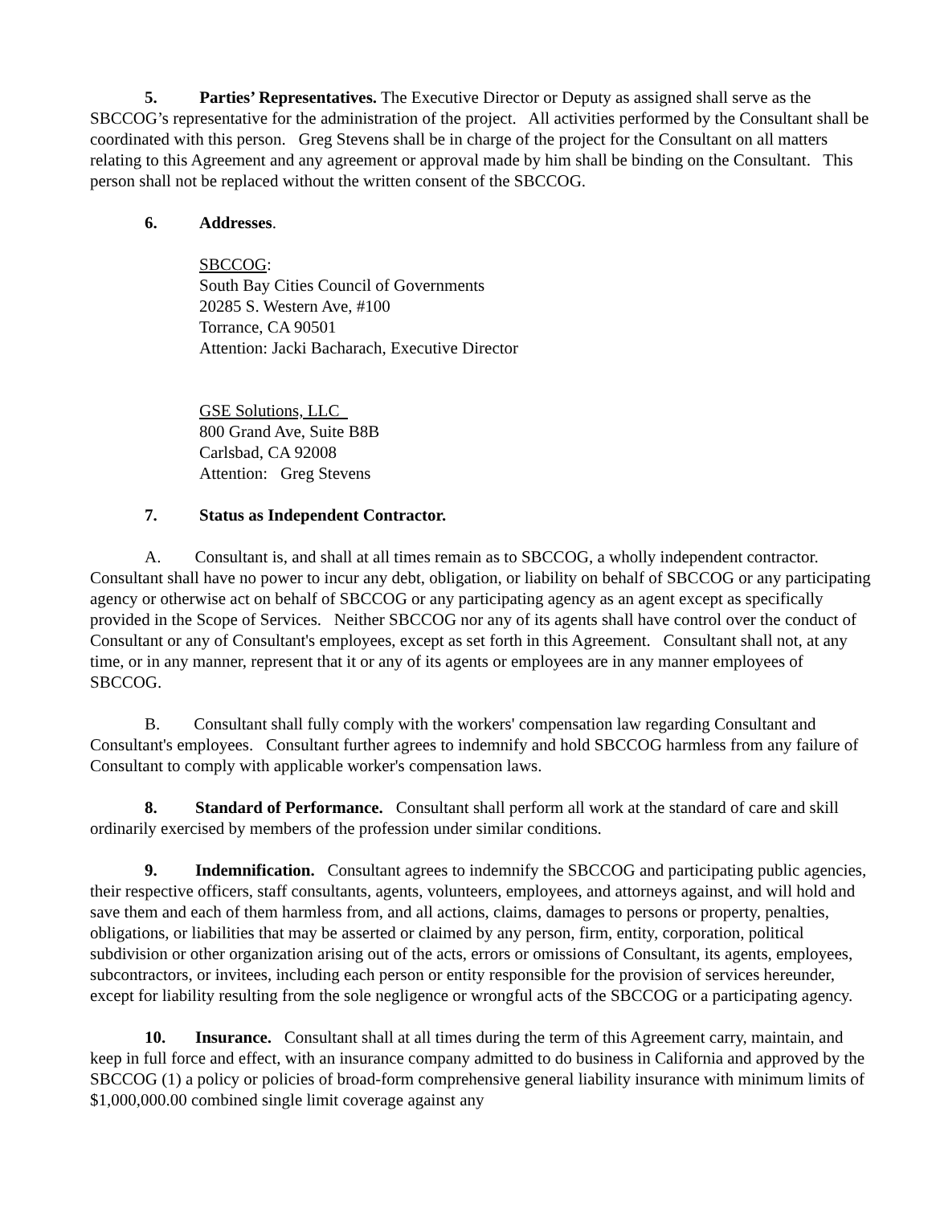5. Parties’ Representatives. The Executive Director or Deputy as assigned shall serve as the SBCCOG’s representative for the administration of the project. All activities performed by the Consultant shall be coordinated with this person. Greg Stevens shall be in charge of the project for the Consultant on all matters relating to this Agreement and any agreement or approval made by him shall be binding on the Consultant. This person shall not be replaced without the written consent of the SBCCOG.
6. Addresses.
SBCCOG:
South Bay Cities Council of Governments
20285 S. Western Ave, #100
Torrance, CA 90501
Attention: Jacki Bacharach, Executive Director
GSE Solutions, LLC
800 Grand Ave, Suite B8B
Carlsbad, CA 92008
Attention: Greg Stevens
7. Status as Independent Contractor.
A. Consultant is, and shall at all times remain as to SBCCOG, a wholly independent contractor. Consultant shall have no power to incur any debt, obligation, or liability on behalf of SBCCOG or any participating agency or otherwise act on behalf of SBCCOG or any participating agency as an agent except as specifically provided in the Scope of Services. Neither SBCCOG nor any of its agents shall have control over the conduct of Consultant or any of Consultant's employees, except as set forth in this Agreement. Consultant shall not, at any time, or in any manner, represent that it or any of its agents or employees are in any manner employees of SBCCOG.
B. Consultant shall fully comply with the workers' compensation law regarding Consultant and Consultant's employees. Consultant further agrees to indemnify and hold SBCCOG harmless from any failure of Consultant to comply with applicable worker's compensation laws.
8. Standard of Performance. Consultant shall perform all work at the standard of care and skill ordinarily exercised by members of the profession under similar conditions.
9. Indemnification. Consultant agrees to indemnify the SBCCOG and participating public agencies, their respective officers, staff consultants, agents, volunteers, employees, and attorneys against, and will hold and save them and each of them harmless from, and all actions, claims, damages to persons or property, penalties, obligations, or liabilities that may be asserted or claimed by any person, firm, entity, corporation, political subdivision or other organization arising out of the acts, errors or omissions of Consultant, its agents, employees, subcontractors, or invitees, including each person or entity responsible for the provision of services hereunder, except for liability resulting from the sole negligence or wrongful acts of the SBCCOG or a participating agency.
10. Insurance. Consultant shall at all times during the term of this Agreement carry, maintain, and keep in full force and effect, with an insurance company admitted to do business in California and approved by the SBCCOG (1) a policy or policies of broad-form comprehensive general liability insurance with minimum limits of $1,000,000.00 combined single limit coverage against any